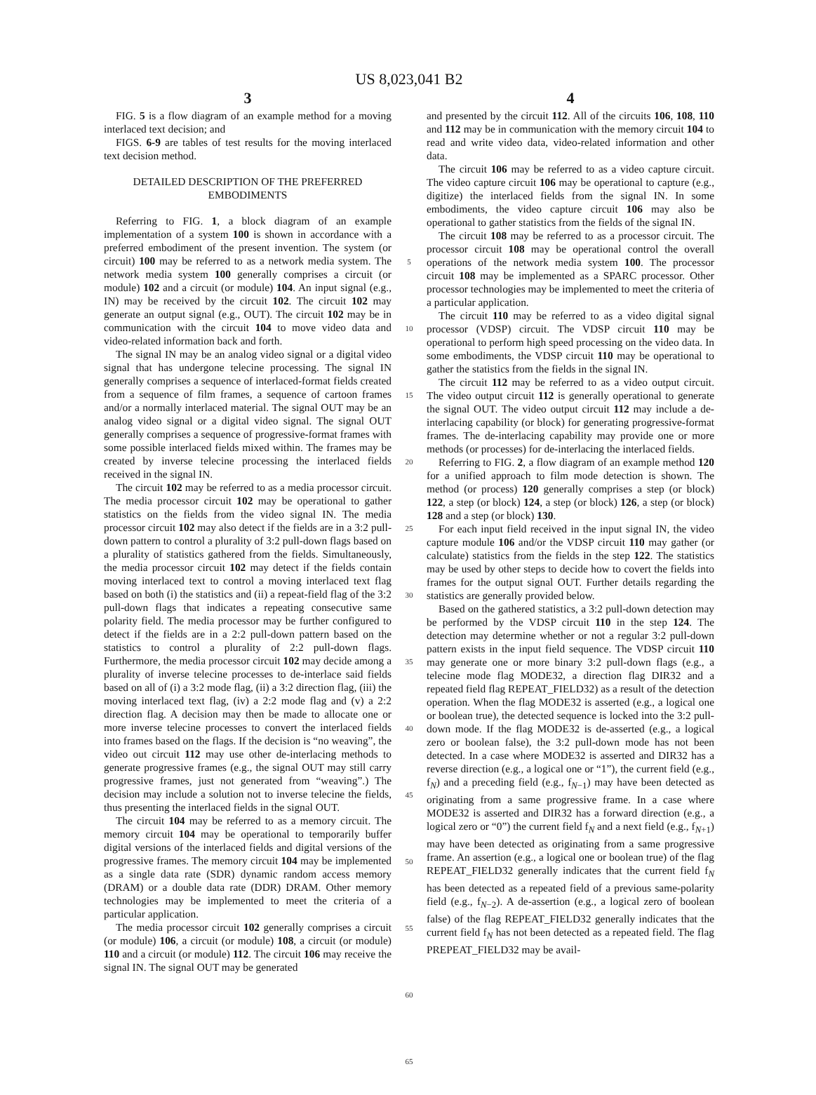US 8,023,041 B2
3
FIG. 5 is a flow diagram of an example method for a moving interlaced text decision; and
FIGS. 6-9 are tables of test results for the moving interlaced text decision method.
DETAILED DESCRIPTION OF THE PREFERRED EMBODIMENTS
Referring to FIG. 1, a block diagram of an example implementation of a system 100 is shown in accordance with a preferred embodiment of the present invention. The system (or circuit) 100 may be referred to as a network media system. The network media system 100 generally comprises a circuit (or module) 102 and a circuit (or module) 104. An input signal (e.g., IN) may be received by the circuit 102. The circuit 102 may generate an output signal (e.g., OUT). The circuit 102 may be in communication with the circuit 104 to move video data and video-related information back and forth.
The signal IN may be an analog video signal or a digital video signal that has undergone telecine processing. The signal IN generally comprises a sequence of interlaced-format fields created from a sequence of film frames, a sequence of cartoon frames and/or a normally interlaced material. The signal OUT may be an analog video signal or a digital video signal. The signal OUT generally comprises a sequence of progressive-format frames with some possible interlaced fields mixed within. The frames may be created by inverse telecine processing the interlaced fields received in the signal IN.
The circuit 102 may be referred to as a media processor circuit. The media processor circuit 102 may be operational to gather statistics on the fields from the video signal IN. The media processor circuit 102 may also detect if the fields are in a 3:2 pull-down pattern to control a plurality of 3:2 pull-down flags based on a plurality of statistics gathered from the fields. Simultaneously, the media processor circuit 102 may detect if the fields contain moving interlaced text to control a moving interlaced text flag based on both (i) the statistics and (ii) a repeat-field flag of the 3:2 pull-down flags that indicates a repeating consecutive same polarity field. The media processor may be further configured to detect if the fields are in a 2:2 pull-down pattern based on the statistics to control a plurality of 2:2 pull-down flags. Furthermore, the media processor circuit 102 may decide among a plurality of inverse telecine processes to de-interlace said fields based on all of (i) a 3:2 mode flag, (ii) a 3:2 direction flag, (iii) the moving interlaced text flag, (iv) a 2:2 mode flag and (v) a 2:2 direction flag. A decision may then be made to allocate one or more inverse telecine processes to convert the interlaced fields into frames based on the flags. If the decision is “no weaving”, the video out circuit 112 may use other de-interlacing methods to generate progressive frames (e.g., the signal OUT may still carry progressive frames, just not generated from “weaving”.) The decision may include a solution not to inverse telecine the fields, thus presenting the interlaced fields in the signal OUT.
The circuit 104 may be referred to as a memory circuit. The memory circuit 104 may be operational to temporarily buffer digital versions of the interlaced fields and digital versions of the progressive frames. The memory circuit 104 may be implemented as a single data rate (SDR) dynamic random access memory (DRAM) or a double data rate (DDR) DRAM. Other memory technologies may be implemented to meet the criteria of a particular application.
The media processor circuit 102 generally comprises a circuit (or module) 106, a circuit (or module) 108, a circuit (or module) 110 and a circuit (or module) 112. The circuit 106 may receive the signal IN. The signal OUT may be generated
5
10
15
20
25
30
35
40
45
50
55
60
65
4
and presented by the circuit 112. All of the circuits 106, 108, 110 and 112 may be in communication with the memory circuit 104 to read and write video data, video-related information and other data.
The circuit 106 may be referred to as a video capture circuit. The video capture circuit 106 may be operational to capture (e.g., digitize) the interlaced fields from the signal IN. In some embodiments, the video capture circuit 106 may also be operational to gather statistics from the fields of the signal IN.
The circuit 108 may be referred to as a processor circuit. The processor circuit 108 may be operational control the overall operations of the network media system 100. The processor circuit 108 may be implemented as a SPARC processor. Other processor technologies may be implemented to meet the criteria of a particular application.
The circuit 110 may be referred to as a video digital signal processor (VDSP) circuit. The VDSP circuit 110 may be operational to perform high speed processing on the video data. In some embodiments, the VDSP circuit 110 may be operational to gather the statistics from the fields in the signal IN.
The circuit 112 may be referred to as a video output circuit. The video output circuit 112 is generally operational to generate the signal OUT. The video output circuit 112 may include a de-interlacing capability (or block) for generating progressive-format frames. The de-interlacing capability may provide one or more methods (or processes) for de-interlacing the interlaced fields.
Referring to FIG. 2, a flow diagram of an example method 120 for a unified approach to film mode detection is shown. The method (or process) 120 generally comprises a step (or block) 122, a step (or block) 124, a step (or block) 126, a step (or block) 128 and a step (or block) 130.
For each input field received in the input signal IN, the video capture module 106 and/or the VDSP circuit 110 may gather (or calculate) statistics from the fields in the step 122. The statistics may be used by other steps to decide how to covert the fields into frames for the output signal OUT. Further details regarding the statistics are generally provided below.
Based on the gathered statistics, a 3:2 pull-down detection may be performed by the VDSP circuit 110 in the step 124. The detection may determine whether or not a regular 3:2 pull-down pattern exists in the input field sequence. The VDSP circuit 110 may generate one or more binary 3:2 pull-down flags (e.g., a telecine mode flag MODE32, a direction flag DIR32 and a repeated field flag REPEAT_FIELD32) as a result of the detection operation. When the flag MODE32 is asserted (e.g., a logical one or boolean true), the detected sequence is locked into the 3:2 pull-down mode. If the flag MODE32 is de-asserted (e.g., a logical zero or boolean false), the 3:2 pull-down mode has not been detected. In a case where MODE32 is asserted and DIR32 has a reverse direction (e.g., a logical one or “1”), the current field (e.g., f<sub>N</sub>) and a preceding field (e.g., f<sub>N−1</sub>) may have been detected as originating from a same progressive frame. In a case where MODE32 is asserted and DIR32 has a forward direction (e.g., a logical zero or “0”) the current field f<sub>N</sub> and a next field (e.g., f<sub>N+1</sub>) may have been detected as originating from a same progressive frame. An assertion (e.g., a logical one or boolean true) of the flag REPEAT_FIELD32 generally indicates that the current field f<sub>N</sub> has been detected as a repeated field of a previous same-polarity field (e.g., f<sub>N−2</sub>). A de-assertion (e.g., a logical zero of boolean false) of the flag REPEAT_FIELD32 generally indicates that the current field f<sub>N</sub> has not been detected as a repeated field. The flag PREPEAT_FIELD32 may be avail-